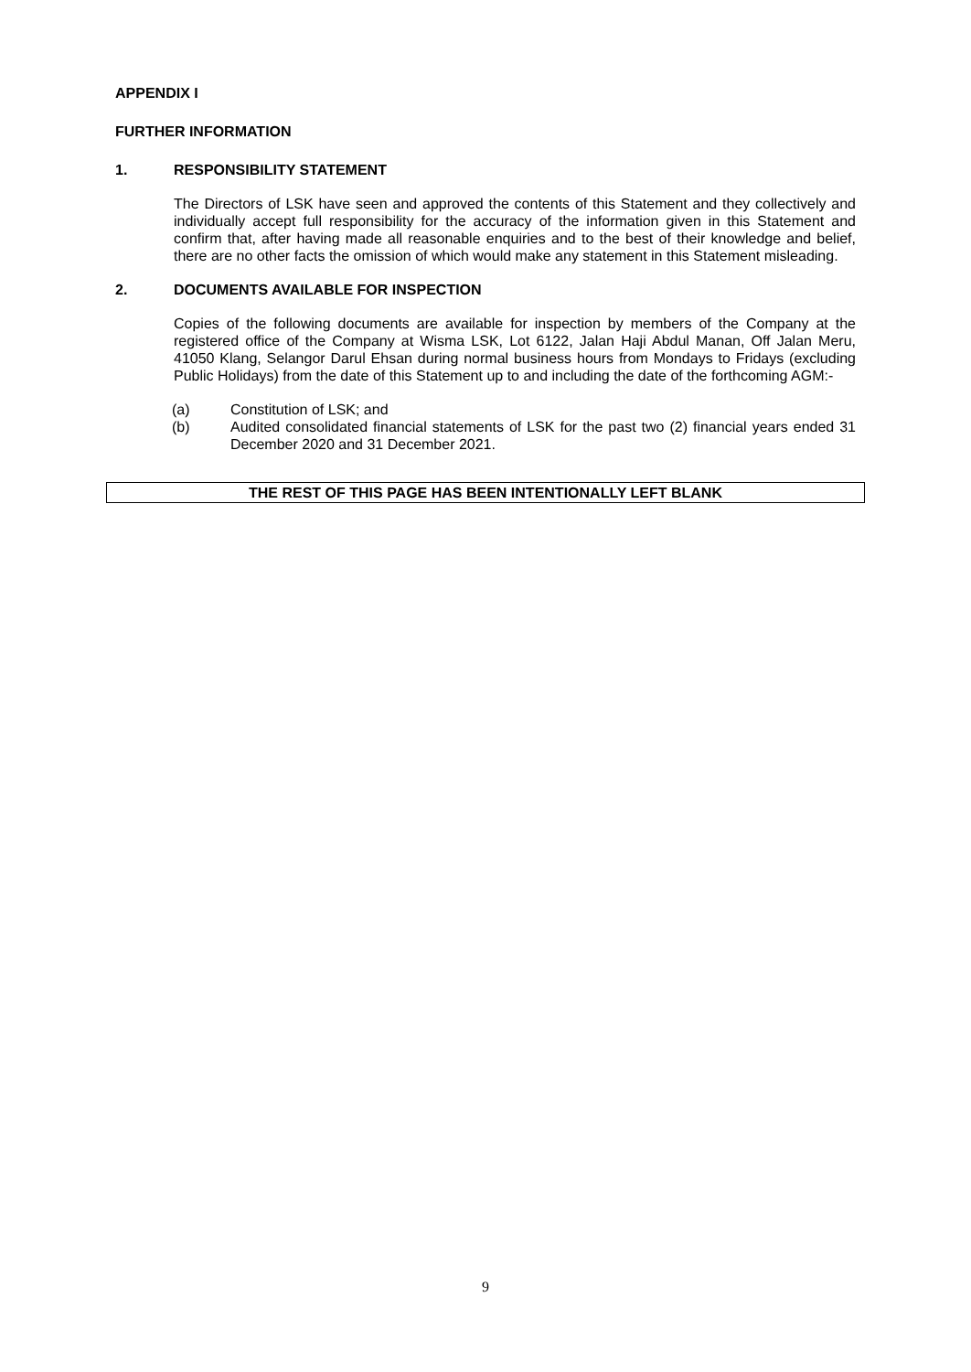APPENDIX I
FURTHER INFORMATION
1. RESPONSIBILITY STATEMENT
The Directors of LSK have seen and approved the contents of this Statement and they collectively and individually accept full responsibility for the accuracy of the information given in this Statement and confirm that, after having made all reasonable enquiries and to the best of their knowledge and belief, there are no other facts the omission of which would make any statement in this Statement misleading.
2. DOCUMENTS AVAILABLE FOR INSPECTION
Copies of the following documents are available for inspection by members of the Company at the registered office of the Company at Wisma LSK, Lot 6122, Jalan Haji Abdul Manan, Off Jalan Meru, 41050 Klang, Selangor Darul Ehsan during normal business hours from Mondays to Fridays (excluding Public Holidays) from the date of this Statement up to and including the date of the forthcoming AGM:-
(a) Constitution of LSK; and
(b) Audited consolidated financial statements of LSK for the past two (2) financial years ended 31 December 2020 and 31 December 2021.
THE REST OF THIS PAGE HAS BEEN INTENTIONALLY LEFT BLANK
9